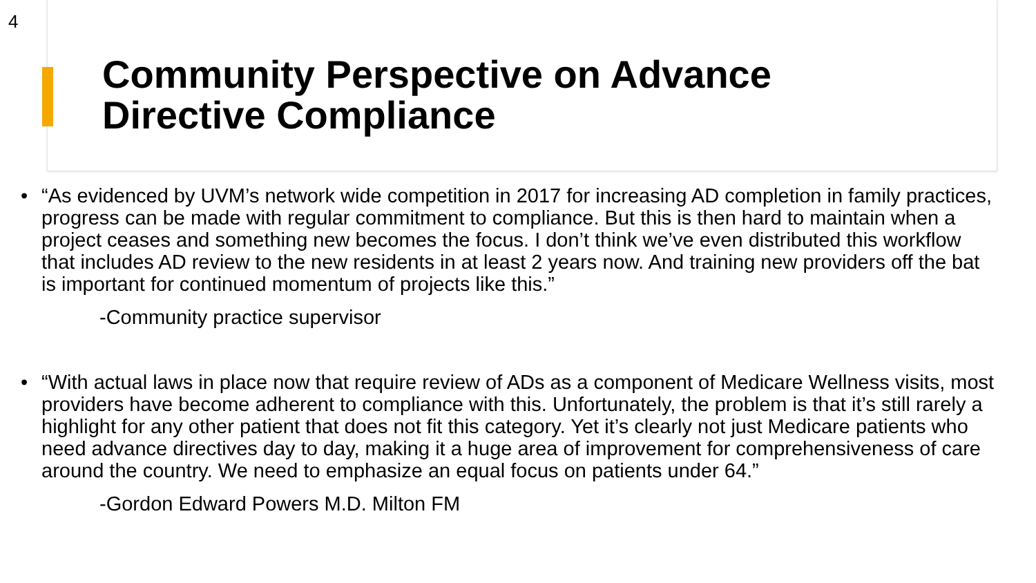4
Community Perspective on Advance
Directive Compliance
• “As evidenced by UVM’s network wide competition in 2017 for increasing AD completion in family practices, progress can be made with regular commitment to compliance. But this is then hard to maintain when a project ceases and something new becomes the focus. I don’t think we’ve even distributed this workflow that includes AD review to the new residents in at least 2 years now. And training new providers off the bat is important for continued momentum of projects like this.”
-Community practice supervisor
• “With actual laws in place now that require review of ADs as a component of Medicare Wellness visits, most providers have become adherent to compliance with this. Unfortunately, the problem is that it’s still rarely a highlight for any other patient that does not fit this category. Yet it’s clearly not just Medicare patients who need advance directives day to day, making it a huge area of improvement for comprehensiveness of care around the country. We need to emphasize an equal focus on patients under 64.”
-Gordon Edward Powers M.D. Milton FM